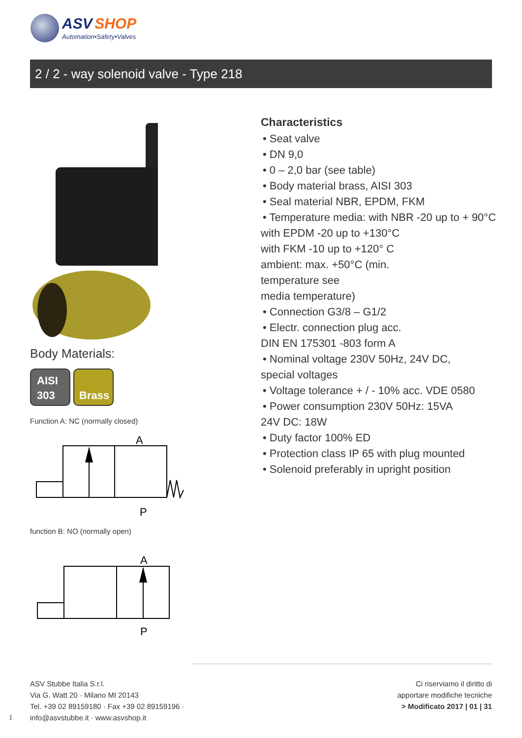ASV SHOP
Automation•Safety•Valves
2 / 2 - way solenoid valve - Type 218
Body Materials:
AISI
303 Brass
Function A: NC (normally closed)
A
P
function B: NO (normally open)
A
P
Characteristics
• Seat valve
• DN 9,0
• 0 – 2,0 bar (see table)
• Body material brass, AISI 303
• Seal material NBR, EPDM, FKM
• Temperature media: with NBR -20 up to + 90°C
with EPDM -20 up to +130°C
with FKM -10 up to +120° C
ambient: max. +50°C (min.
temperature see
media temperature)
• Connection G3/8 – G1/2
• Electr. connection plug acc.
DIN EN 175301 -803 form A
• Nominal voltage 230V 50Hz, 24V DC,
special voltages
• Voltage tolerance + / - 10% acc. VDE 0580
• Power consumption 230V 50Hz: 15VA
24V DC: 18W
• Duty factor 100% ED
• Protection class IP 65 with plug mounted
• Solenoid preferably in upright position
1
ASV Stubbe Italia S.r.l.
Via G. Watt 20 · Milano MI 20143
Tel. +39 02 89159180 · Fax +39 02 89159196 ·
info@asvstubbe.it · www.asvshop.it
Ci riserviamo il diritto di
apportare modifiche tecniche
> Modificato 2017 | 01 | 31